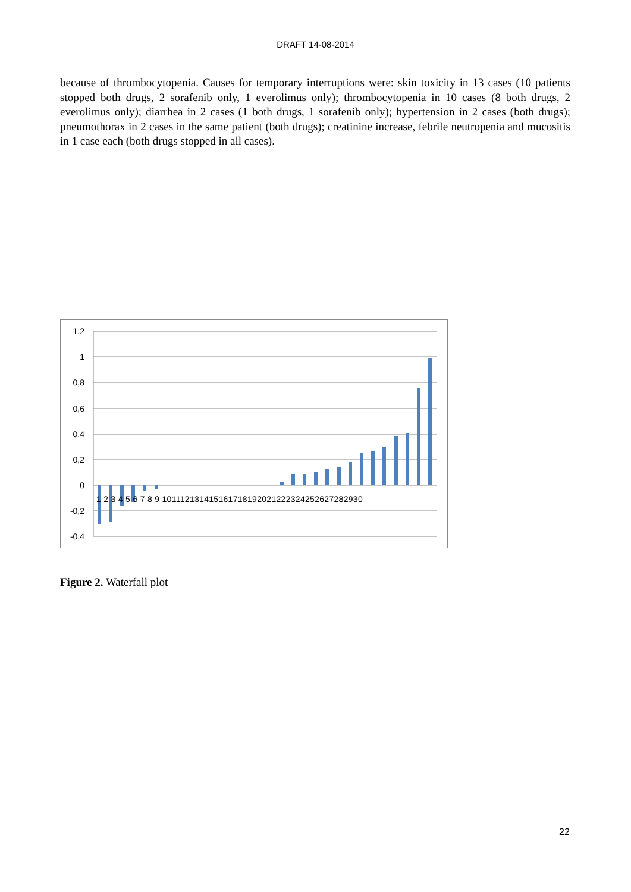DRAFT 14-08-2014
because of thrombocytopenia. Causes for temporary interruptions were: skin toxicity in 13 cases (10 patients stopped both drugs, 2 sorafenib only, 1 everolimus only); thrombocytopenia in 10 cases (8 both drugs, 2 everolimus only); diarrhea in 2 cases (1 both drugs, 1 sorafenib only); hypertension in 2 cases (both drugs); pneumothorax in 2 cases in the same patient (both drugs); creatinine increase, febrile neutropenia and mucositis in 1 case each (both drugs stopped in all cases).
1,2
1
0,8
0,6
0,4
0,2
0
-0,2
-0,4
1 2 3 4 5 6 7 8 9 101112131415161718192021222324252627282930
Figure 2. Waterfall plot
22